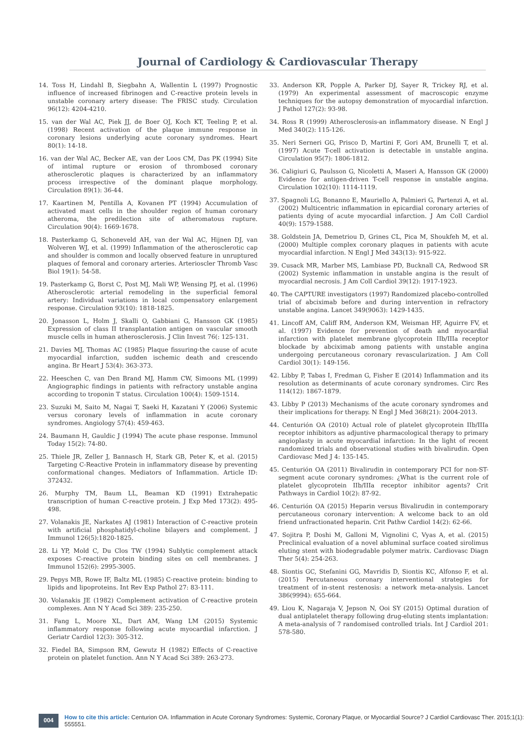Journal of Cardiology & Cardiovascular Therapy
14. Toss H, Lindahl B, Siegbahn A, Wallentin L (1997) Prognostic influence of increased fibrinogen and C-reactive protein levels in unstable coronary artery disease: The FRISC study. Circulation 96(12): 4204-4210.
15. van der Wal AC, Piek JJ, de Boer OJ, Koch KT, Teeling P, et al. (1998) Recent activation of the plaque immune response in coronary lesions underlying acute coronary syndromes. Heart 80(1): 14-18.
16. van der Wal AC, Becker AE, van der Loos CM, Das PK (1994) Site of intimal rupture or erosion of thrombosed coronary atherosclerotic plaques is characterized by an inflammatory process irrespective of the dominant plaque morphology. Circulation 89(1): 36-44.
17. Kaartinen M, Pentilla A, Kovanen PT (1994) Accumulation of activated mast cells in the shoulder region of human coronary atheroma, the predilection site of atheromatous rupture. Circulation 90(4): 1669-1678.
18. Pasterkamp G, Schoneveld AH, van der Wal AC, Hijnen DJ, van Wolveren WJ, et al. (1999) Inflammation of the atherosclerotic cap and shoulder is common and locally observed feature in unruptured plaques of femoral and coronary arteries. Arterioscler Thromb Vasc Biol 19(1): 54-58.
19. Pasterkamp G, Borst C, Post MJ, Mali WP, Wensing PJ, et al. (1996) Atherosclerotic arterial remodeling in the superficial femoral artery: Individual variations in local compensatory enlargement response. Circulation 93(10): 1818-1825.
20. Jonasson L, Holm J, Skalli O, Gabbiani G, Hansson GK (1985) Expression of class II transplantation antigen on vascular smooth muscle cells in human atherosclerosis. J Clin Invest 76(: 125-131.
21. Davies MJ, Thomas AC (1985) Plaque fissuring-the cause of acute myocardial infarction, sudden ischemic death and crescendo angina. Br Heart J 53(4): 363-373.
22. Heeschen C, van Den Brand MJ, Hamm CW, Simoons ML (1999) Angiographic findings in patients with refractory unstable angina according to troponin T status. Circulation 100(4): 1509-1514.
23. Suzuki M, Saito M, Nagai T, Saeki H, Kazatani Y (2006) Systemic versus coronary levels of inflammation in acute coronary syndromes. Angiology 57(4): 459-463.
24. Baumann H, Gauldic J (1994) The acute phase response. Immunol Today 15(2): 74-80.
25. Thiele JR, Zeller J, Bannasch H, Stark GB, Peter K, et al. (2015) Targeting C-Reactive Protein in inflammatory disease by preventing conformational changes. Mediators of Inflammation. Article ID: 372432.
26. Murphy TM, Baum LL, Beaman KD (1991) Extrahepatic transcription of human C-reactive protein. J Exp Med 173(2): 495-498.
27. Volanakis JE, Narkates AJ (1981) Interaction of C-reactive protein with artificial phosphatidyl-choline bilayers and complement. J Immunol 126(5):1820-1825.
28. Li YP, Mold C, Du Clos TW (1994) Sublytic complement attack exposes C-reactive protein binding sites on cell membranes. J Immunol 152(6): 2995-3005.
29. Pepys MB, Rowe IF, Baltz ML (1985) C-reactive protein: binding to lipids and lipoproteins. Int Rev Exp Pathol 27: 83-111.
30. Volanakis JE (1982) Complement activation of C-reactive protein complexes. Ann N Y Acad Sci 389: 235-250.
31. Fang L, Moore XL, Dart AM, Wang LM (2015) Systemic inflammatory response following acute myocardial infarction. J Geriatr Cardiol 12(3): 305-312.
32. Fiedel BA, Simpson RM, Gewutz H (1982) Effects of C-reactive protein on platelet function. Ann N Y Acad Sci 389: 263-273.
33. Anderson KR, Popple A, Parker DJ, Sayer R, Trickey RJ, et al. (1979) An experimental assessment of macroscopic enzyme techniques for the autopsy demonstration of myocardial infarction. J Pathol 127(2): 93-98.
34. Ross R (1999) Atherosclerosis-an inflammatory disease. N Engl J Med 340(2): 115-126.
35. Neri Serneri GG, Prisco D, Martini F, Gori AM, Brunelli T, et al. (1997) Acute T-cell activation is detectable in unstable angina. Circulation 95(7): 1806-1812.
36. Caligiuri G, Paulsson G, Nicoletti A, Maseri A, Hansson GK (2000) Evidence for antigen-driven T-cell response in unstable angina. Circulation 102(10): 1114-1119.
37. Spagnoli LG, Bonanno E, Mauriello A, Palmieri G, Partenzi A, et al. (2002) Multicentric inflammation in epicardial coronary arteries of patients dying of acute myocardial infarction. J Am Coll Cardiol 40(9): 1579-1588.
38. Goldstein JA, Demetriou D, Grines CL, Pica M, Shoukfeh M, et al. (2000) Multiple complex coronary plaques in patients with acute myocardial infarction. N Engl J Med 343(13): 915-922.
39. Cusack MR, Marber MS, Lambiase PD, Bucknall CA, Redwood SR (2002) Systemic inflammation in unstable angina is the result of myocardial necrosis. J Am Coll Cardiol 39(12): 1917-1923.
40. The CAPTURE investigators (1997) Randomized placebo-controlled trial of abciximab before and during intervention in refractory unstable angina. Lancet 349(9063): 1429-1435.
41. Lincoff AM, Califf RM, Anderson KM, Weisman HF, Aguirre FV, et al. (1997) Evidence for prevention of death and myocardial infarction with platelet membrane glycoprotein IIb/IIIa receptor blockade by abciximab among patients with unstable angina undergoing percutaneous coronary revascularization. J Am Coll Cardiol 30(1): 149-156.
42. Libby P, Tabas I, Fredman G, Fisher E (2014) Inflammation and its resolution as determinants of acute coronary syndromes. Circ Res 114(12): 1867-1879.
43. Libby P (2013) Mechanisms of the acute coronary syndromes and their implications for therapy. N Engl J Med 368(21): 2004-2013.
44. Centurión OA (2010) Actual role of platelet glycoprotein IIb/IIIa receptor inhibitors as adjuntive pharmacological therapy to primary angioplasty in acute myocardial infarction: In the light of recent randomized trials and observational studies with bivalirudin. Open Cardiovasc Med J 4: 135-145.
45. Centurión OA (2011) Bivalirudin in contemporary PCI for non-ST-segment acute coronary syndromes: ¿What is the current role of platelet glycoprotein IIb/IIIa receptor inhibitor agents? Crit Pathways in Cardiol 10(2): 87-92.
46. Centurión OA (2015) Heparin versus Bivalirudin in contemporary percutaneous coronary intervention: A welcome back to an old friend unfractionated heparin. Crit Pathw Cardiol 14(2): 62-66.
47. Sojitra P, Doshi M, Galloni M, Vignolini C, Vyas A, et al. (2015) Preclinical evaluation of a novel abluminal surface coated sirolimus eluting stent with biodegradable polymer matrix. Cardiovasc Diagn Ther 5(4): 254-263.
48. Siontis GC, Stefanini GG, Mavridis D, Siontis KC, Alfonso F, et al. (2015) Percutaneous coronary interventional strategies for treatment of in-stent restenosis: a network meta-analysis. Lancet 386(9994): 655-664.
49. Liou K, Nagaraja V, Jepson N, Ooi SY (2015) Optimal duration of dual antiplatelet therapy following drug-eluting stents implantation: A meta-analysis of 7 randomised controlled trials. Int J Cardiol 201: 578-580.
004
How to cite this article: Centurion OA. Inflammation in Acute Coronary Syndromes: Systemic, Coronary Plaque, or Myocardial Source? J Cardiol Cardiovasc Ther. 2015;1(1): 555551.